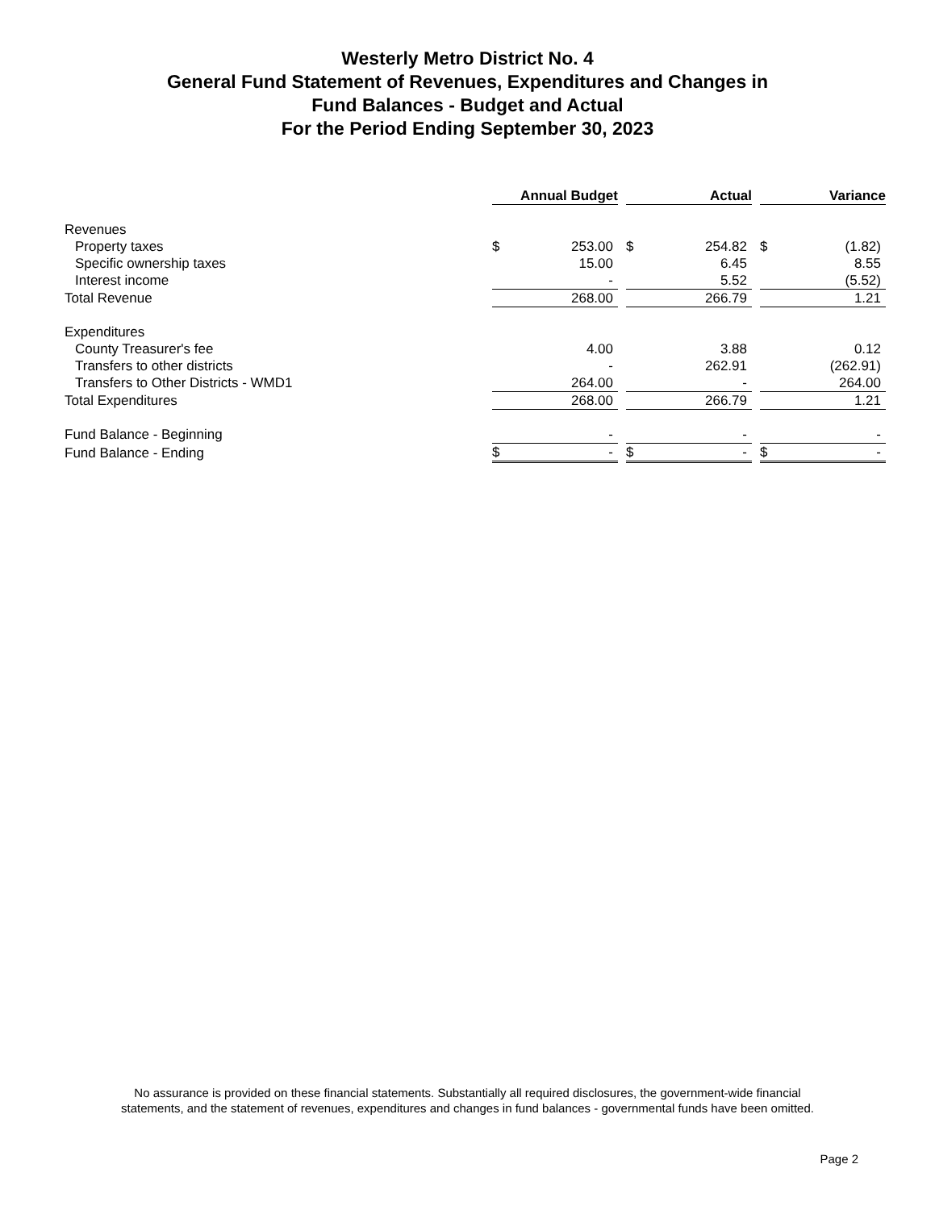Westerly Metro District No. 4
General Fund Statement of Revenues, Expenditures and Changes in
Fund Balances - Budget and Actual
For the Period Ending September 30, 2023
| | Annual Budget | | | Actual | | | Variance | |
| Revenues | | | | | | | | |
| Property taxes | $ | 253.00 | | $ | 254.82 | | $ | (1.82) |
| Specific ownership taxes | | 15.00 | | | 6.45 | | | 8.55 |
| Interest income | | - | | | 5.52 | | | (5.52) |
| Total Revenue | | 268.00 | | | 266.79 | | | 1.21 |
| Expenditures | | | | | | | | |
| County Treasurer's fee | | 4.00 | | | 3.88 | | | 0.12 |
| Transfers to other districts | | - | | | 262.91 | | | (262.91) |
| Transfers to Other Districts - WMD1 | | 264.00 | | | - | | | 264.00 |
| Total Expenditures | | 268.00 | | | 266.79 | | | 1.21 |
| Fund Balance - Beginning | | - | | | - | | | - |
| Fund Balance - Ending | $ | - | | $ | - | | $ | - |
No assurance is provided on these financial statements. Substantially all required disclosures, the government-wide financial
statements, and the statement of revenues, expenditures and changes in fund balances - governmental funds have been omitted.
Page 2